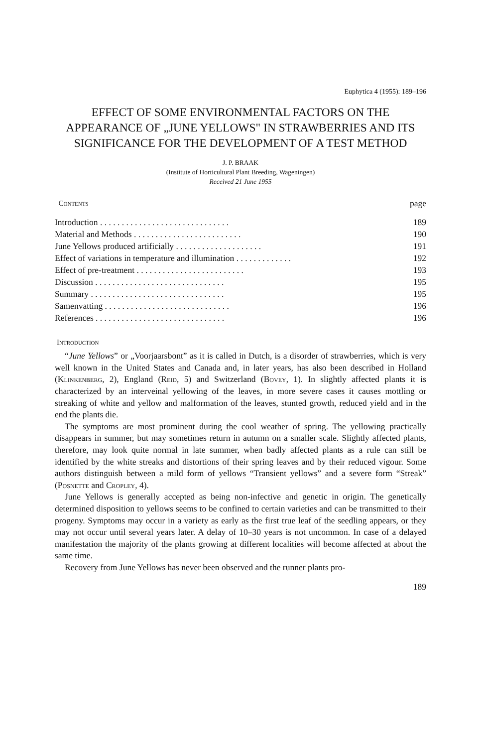Euphytica 4 (1955): 189–196
EFFECT OF SOME ENVIRONMENTAL FACTORS ON THE APPEARANCE OF „JUNE YELLOWS" IN STRAWBERRIES AND ITS SIGNIFICANCE FOR THE DEVELOPMENT OF A TEST METHOD
J. P. BRAAK
(Institute of Horticultural Plant Breeding, Wageningen)
Received 21 June 1955
| Contents | page |
| Introduction . . . . . . . . . . . . . . . . . . . . . . . . . . . . . . | 189 |
| Material and Methods . . . . . . . . . . . . . . . . . . . . . . . . . | 190 |
| June Yellows produced artificially . . . . . . . . . . . . . . . . . . . . | 191 |
| Effect of variations in temperature and illumination . . . . . . . . . . . . . | 192 |
| Effect of pre-treatment . . . . . . . . . . . . . . . . . . . . . . . . . | 193 |
| Discussion . . . . . . . . . . . . . . . . . . . . . . . . . . . . . . | 195 |
| Summary . . . . . . . . . . . . . . . . . . . . . . . . . . . . . . . | 195 |
| Samenvatting . . . . . . . . . . . . . . . . . . . . . . . . . . . . . | 196 |
| References . . . . . . . . . . . . . . . . . . . . . . . . . . . . . . | 196 |
Introduction
“June Yellows” or „Voorjaarsbont” as it is called in Dutch, is a disorder of strawberries, which is very well known in the United States and Canada and, in later years, has also been described in Holland (Klinkenberg, 2), England (Reid, 5) and Switzerland (Bovey, 1). In slightly affected plants it is characterized by an interveinal yellowing of the leaves, in more severe cases it causes mottling or streaking of white and yellow and malformation of the leaves, stunted growth, reduced yield and in the end the plants die.
The symptoms are most prominent during the cool weather of spring. The yellowing practically disappears in summer, but may sometimes return in autumn on a smaller scale. Slightly affected plants, therefore, may look quite normal in late summer, when badly affected plants as a rule can still be identified by the white streaks and distortions of their spring leaves and by their reduced vigour. Some authors distinguish between a mild form of yellows “Transient yellows” and a severe form “Streak” (Posnette and Cropley, 4).
June Yellows is generally accepted as being non-infective and genetic in origin. The genetically determined disposition to yellows seems to be confined to certain varieties and can be transmitted to their progeny. Symptoms may occur in a variety as early as the first true leaf of the seedling appears, or they may not occur until several years later. A delay of 10–30 years is not uncommon. In case of a delayed manifestation the majority of the plants growing at different localities will become affected at about the same time.
Recovery from June Yellows has never been observed and the runner plants pro-
189